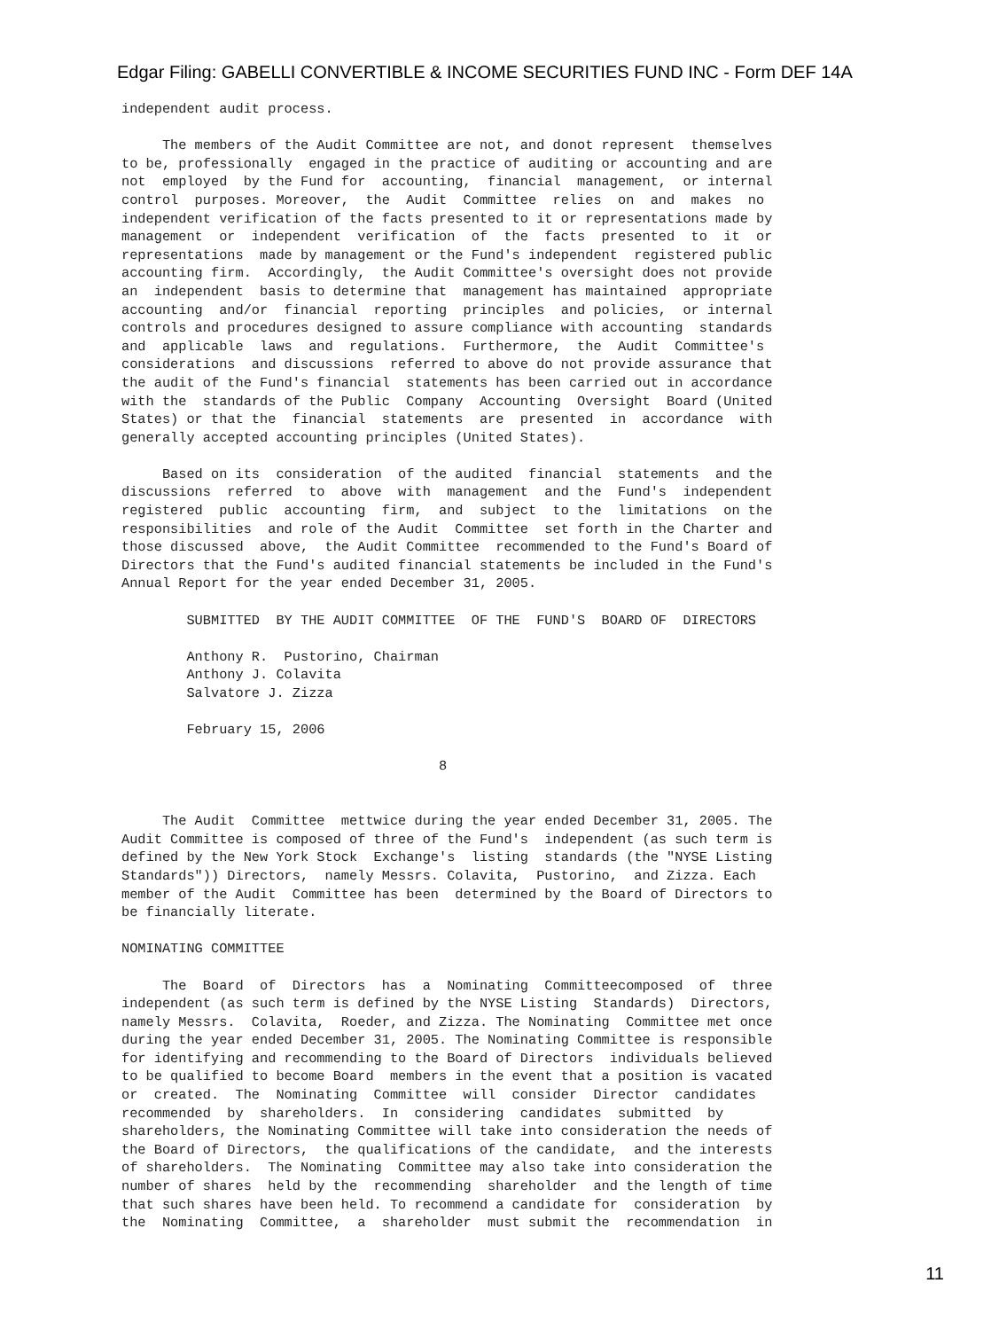Edgar Filing: GABELLI CONVERTIBLE & INCOME SECURITIES FUND INC - Form DEF 14A
independent audit process.

     The members of the Audit Committee are not, and donot represent  themselves
to be, professionally  engaged in the practice of auditing or accounting and are
not  employed  by the Fund for  accounting,  financial  management,  or internal
control  purposes. Moreover,  the  Audit  Committee  relies  on  and  makes  no
independent verification of the facts presented to it or representations made by
management  or  independent  verification  of  the  facts  presented  to  it  or
representations  made by management or the Fund's independent  registered public
accounting firm.  Accordingly,  the Audit Committee's oversight does not provide
an  independent  basis to determine that  management has maintained  appropriate
accounting  and/or  financial  reporting  principles  and policies,  or internal
controls and procedures designed to assure compliance with accounting  standards
and  applicable  laws  and  regulations.  Furthermore,  the  Audit  Committee's
considerations  and discussions  referred to above do not provide assurance that
the audit of the Fund's financial  statements has been carried out in accordance
with the  standards of the Public  Company  Accounting  Oversight  Board (United
States) or that the  financial  statements  are  presented  in  accordance  with
generally accepted accounting principles (United States).

     Based on its  consideration  of the audited  financial  statements  and the
discussions  referred  to  above  with  management  and the  Fund's  independent
registered  public  accounting  firm,  and  subject  to the  limitations  on the
responsibilities  and role of the Audit  Committee  set forth in the Charter and
those discussed  above,  the Audit Committee  recommended to the Fund's Board of
Directors that the Fund's audited financial statements be included in the Fund's
Annual Report for the year ended December 31, 2005.

        SUBMITTED  BY THE AUDIT COMMITTEE  OF THE  FUND'S  BOARD OF  DIRECTORS

        Anthony R.  Pustorino, Chairman
        Anthony J. Colavita
        Salvatore J. Zizza

        February 15, 2006

                                       8


     The Audit  Committee  mettwice during the year ended December 31, 2005. The
Audit Committee is composed of three of the Fund's  independent (as such term is
defined by the New York Stock  Exchange's  listing  standards (the "NYSE Listing
Standards")) Directors,  namely Messrs. Colavita,  Pustorino,  and Zizza. Each
member of the Audit  Committee has been  determined by the Board of Directors to
be financially literate.

NOMINATING COMMITTEE

     The  Board  of  Directors  has  a  Nominating  Committeecomposed  of  three
independent (as such term is defined by the NYSE Listing  Standards)  Directors,
namely Messrs.  Colavita,  Roeder, and Zizza. The Nominating  Committee met once
during the year ended December 31, 2005. The Nominating Committee is responsible
for identifying and recommending to the Board of Directors  individuals believed
to be qualified to become Board  members in the event that a position is vacated
or  created.  The  Nominating  Committee  will  consider  Director  candidates
recommended  by  shareholders.  In  considering  candidates  submitted  by
shareholders, the Nominating Committee will take into consideration the needs of
the Board of Directors,  the qualifications of the candidate,  and the interests
of shareholders.  The Nominating  Committee may also take into consideration the
number of shares  held by the  recommending  shareholder  and the length of time
that such shares have been held. To recommend a candidate for  consideration  by
the  Nominating  Committee,  a  shareholder  must submit the  recommendation  in
11